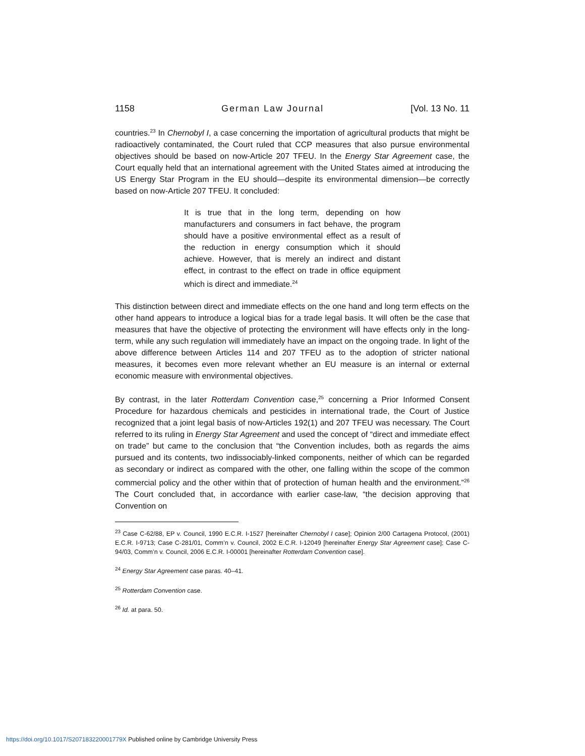1158 German Law Journal [Vol. 13 No. 11
countries.<sup>23</sup> In Chernobyl I, a case concerning the importation of agricultural products that might be radioactively contaminated, the Court ruled that CCP measures that also pursue environmental objectives should be based on now-Article 207 TFEU. In the Energy Star Agreement case, the Court equally held that an international agreement with the United States aimed at introducing the US Energy Star Program in the EU should—despite its environmental dimension—be correctly based on now-Article 207 TFEU. It concluded:
It is true that in the long term, depending on how manufacturers and consumers in fact behave, the program should have a positive environmental effect as a result of the reduction in energy consumption which it should achieve. However, that is merely an indirect and distant effect, in contrast to the effect on trade in office equipment which is direct and immediate.<sup>24</sup>
This distinction between direct and immediate effects on the one hand and long term effects on the other hand appears to introduce a logical bias for a trade legal basis. It will often be the case that measures that have the objective of protecting the environment will have effects only in the long-term, while any such regulation will immediately have an impact on the ongoing trade. In light of the above difference between Articles 114 and 207 TFEU as to the adoption of stricter national measures, it becomes even more relevant whether an EU measure is an internal or external economic measure with environmental objectives.
By contrast, in the later Rotterdam Convention case,<sup>25</sup> concerning a Prior Informed Consent Procedure for hazardous chemicals and pesticides in international trade, the Court of Justice recognized that a joint legal basis of now-Articles 192(1) and 207 TFEU was necessary. The Court referred to its ruling in Energy Star Agreement and used the concept of “direct and immediate effect on trade” but came to the conclusion that “the Convention includes, both as regards the aims pursued and its contents, two indissociably-linked components, neither of which can be regarded as secondary or indirect as compared with the other, one falling within the scope of the common commercial policy and the other within that of protection of human health and the environment.”<sup>26</sup> The Court concluded that, in accordance with earlier case-law, “the decision approving that Convention on
<sup>23</sup> Case C-62/88, EP v. Council, 1990 E.C.R. I-1527 [hereinafter Chernobyl I case]; Opinion 2/00 Cartagena Protocol, (2001) E.C.R. I-9713; Case C-281/01, Comm’n v. Council, 2002 E.C.R. I-12049 [hereinafter Energy Star Agreement case]; Case C-94/03, Comm’n v. Council, 2006 E.C.R. I-00001 [hereinafter Rotterdam Convention case].
<sup>24</sup> Energy Star Agreement case paras. 40–41.
<sup>25</sup> Rotterdam Convention case.
<sup>26</sup> Id. at para. 50.
https://doi.org/10.1017/S207183220001779X Published online by Cambridge University Press